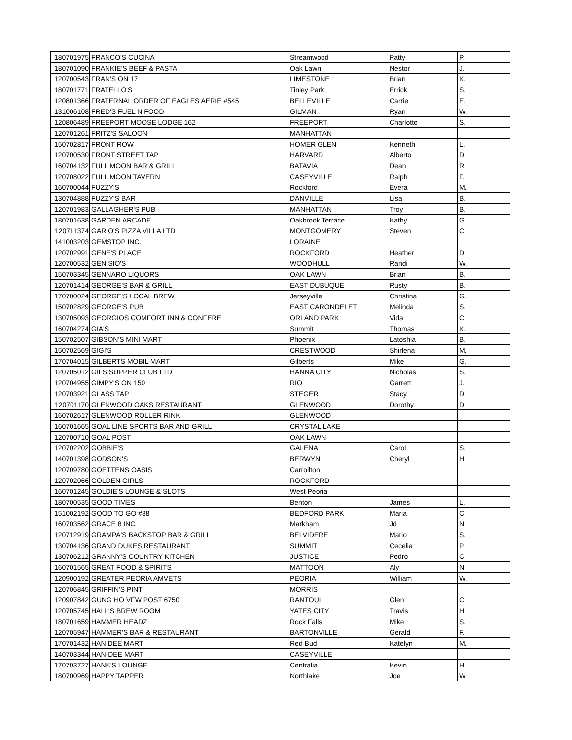| 180701975 | FRANCO'S CUCINA | Streamwood | Patty | P. |
| 180701090 | FRANKIE'S BEEF & PASTA | Oak Lawn | Nestor | J. |
| 120700543 | FRAN'S ON 17 | LIMESTONE | Brian | K. |
| 180701771 | FRATELLO'S | Tinley Park | Errick | S. |
| 120801366 | FRATERNAL ORDER OF EAGLES AERIE #545 | BELLEVILLE | Carrie | E. |
| 131006108 | FRED'S FUEL N FOOD | GILMAN | Ryan | W. |
| 120806489 | FREEPORT MOOSE LODGE 162 | FREEPORT | Charlotte | S. |
| 120701261 | FRITZ'S SALOON | MANHATTAN | | |
| 150702817 | FRONT ROW | HOMER GLEN | Kenneth | L. |
| 120700530 | FRONT STREET TAP | HARVARD | Alberto | D. |
| 160704132 | FULL MOON BAR & GRILL | BATAVIA | Dean | R. |
| 120708022 | FULL MOON TAVERN | CASEYVILLE | Ralph | F. |
| 160700044 | FUZZY'S | Rockford | Evera | M. |
| 130704888 | FUZZY'S BAR | DANVILLE | Lisa | B. |
| 120701983 | GALLAGHER'S PUB | MANHATTAN | Troy | B. |
| 180701638 | GARDEN ARCADE | Oakbrook Terrace | Kathy | G. |
| 120711374 | GARIO'S PIZZA VILLA LTD | MONTGOMERY | Steven | C. |
| 141003203 | GEMSTOP INC. | LORAINE | | |
| 120702991 | GENE'S PLACE | ROCKFORD | Heather | D. |
| 120700532 | GENISIO'S | WOODHULL | Randi | W. |
| 150703345 | GENNARO LIQUORS | OAK LAWN | Brian | B. |
| 120701414 | GEORGE'S BAR & GRILL | EAST DUBUQUE | Rusty | B. |
| 170700024 | GEORGE'S LOCAL BREW | Jerseyville | Christina | G. |
| 150702829 | GEORGE'S PUB | EAST CARONDELET | Melinda | S. |
| 130705093 | GEORGIOS COMFORT INN & CONFERE | ORLAND PARK | Vida | C. |
| 160704274 | GIA'S | Summit | Thomas | K. |
| 150702507 | GIBSON'S MINI MART | Phoenix | Latoshia | B. |
| 150702569 | GIGI'S | CRESTWOOD | Shirlena | M. |
| 170704015 | GILBERTS MOBIL MART | Gilberts | Mike | G. |
| 120705012 | GILS SUPPER CLUB LTD | HANNA CITY | Nicholas | S. |
| 120704955 | GIMPY'S ON 150 | RIO | Garrett | J. |
| 120703921 | GLASS TAP | STEGER | Stacy | D. |
| 120701170 | GLENWOOD OAKS RESTAURANT | GLENWOOD | Dorothy | D. |
| 160702617 | GLENWOOD ROLLER RINK | GLENWOOD | | |
| 160701665 | GOAL LINE SPORTS BAR AND GRILL | CRYSTAL LAKE | | |
| 120700710 | GOAL POST | OAK LAWN | | |
| 120702202 | GOBBIE'S | GALENA | Carol | S. |
| 140701398 | GODSON'S | BERWYN | Cheryl | H. |
| 120709780 | GOETTENS OASIS | Carrollton | | |
| 120702066 | GOLDEN GIRLS | ROCKFORD | | |
| 160701245 | GOLDIE'S LOUNGE & SLOTS | West Peoria | | |
| 180700535 | GOOD TIMES | Benton | James | L. |
| 151002192 | GOOD TO GO #88 | BEDFORD PARK | Maria | C. |
| 160703562 | GRACE 8 INC | Markham | Jd | N. |
| 120712919 | GRAMPA'S BACKSTOP BAR & GRILL | BELVIDERE | Mario | S. |
| 130704136 | GRAND DUKES RESTAURANT | SUMMIT | Cecelia | P. |
| 130706212 | GRANNY'S COUNTRY KITCHEN | JUSTICE | Pedro | C. |
| 160701565 | GREAT FOOD & SPIRITS | MATTOON | Aly | N. |
| 120900192 | GREATER PEORIA AMVETS | PEORIA | William | W. |
| 120706845 | GRIFFIN'S PINT | MORRIS | | |
| 120907842 | GUNG HO VFW POST 6750 | RANTOUL | Glen | C. |
| 120705745 | HALL'S BREW ROOM | YATES CITY | Travis | H. |
| 180701659 | HAMMER HEADZ | Rock Falls | Mike | S. |
| 120705947 | HAMMER'S BAR & RESTAURANT | BARTONVILLE | Gerald | F. |
| 170701432 | HAN DEE MART | Red Bud | Katelyn | M. |
| 140703344 | HAN-DEE MART | CASEYVILLE | | |
| 170703727 | HANK'S LOUNGE | Centralia | Kevin | H. |
| 180700969 | HAPPY TAPPER | Northlake | Joe | W. |